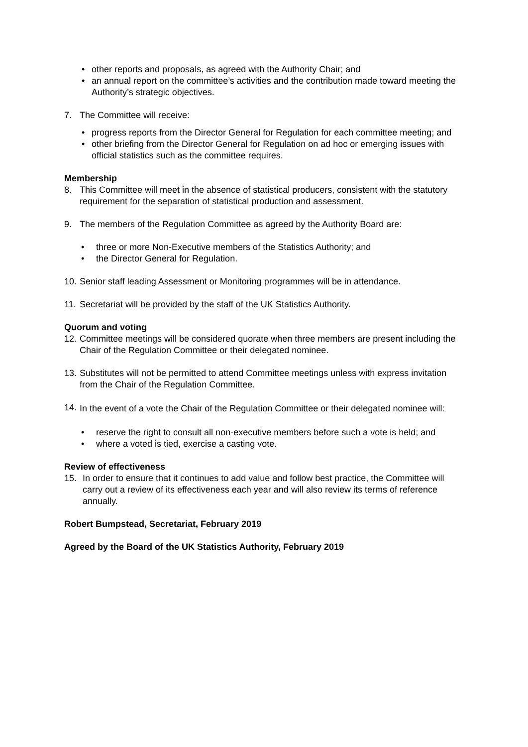• other reports and proposals, as agreed with the Authority Chair; and
• an annual report on the committee’s activities and the contribution made toward meeting the Authority’s strategic objectives.
7. The Committee will receive:
• progress reports from the Director General for Regulation for each committee meeting; and
• other briefing from the Director General for Regulation on ad hoc or emerging issues with official statistics such as the committee requires.
Membership
8. This Committee will meet in the absence of statistical producers, consistent with the statutory requirement for the separation of statistical production and assessment.
9. The members of the Regulation Committee as agreed by the Authority Board are:
• three or more Non-Executive members of the Statistics Authority; and
• the Director General for Regulation.
10. Senior staff leading Assessment or Monitoring programmes will be in attendance.
11. Secretariat will be provided by the staff of the UK Statistics Authority.
Quorum and voting
12. Committee meetings will be considered quorate when three members are present including the Chair of the Regulation Committee or their delegated nominee.
13. Substitutes will not be permitted to attend Committee meetings unless with express invitation from the Chair of the Regulation Committee.
14. In the event of a vote the Chair of the Regulation Committee or their delegated nominee will:
• reserve the right to consult all non-executive members before such a vote is held; and
• where a voted is tied, exercise a casting vote.
Review of effectiveness
15. In order to ensure that it continues to add value and follow best practice, the Committee will carry out a review of its effectiveness each year and will also review its terms of reference annually.
Robert Bumpstead, Secretariat, February 2019
Agreed by the Board of the UK Statistics Authority, February 2019